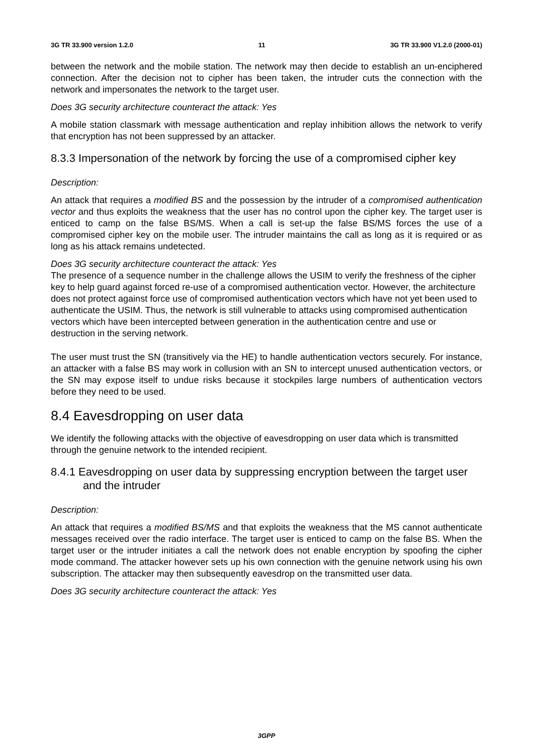3G TR 33.900 version 1.2.0 11 3G TR 33.900 V1.2.0 (2000-01)
between the network and the mobile station. The network may then decide to establish an un-enciphered connection. After the decision not to cipher has been taken, the intruder cuts the connection with the network and impersonates the network to the target user.
Does 3G security architecture counteract the attack: Yes
A mobile station classmark with message authentication and replay inhibition allows the network to verify that encryption has not been suppressed by an attacker.
8.3.3 Impersonation of the network by forcing the use of a compromised cipher key
Description:
An attack that requires a modified BS and the possession by the intruder of a compromised authentication vector and thus exploits the weakness that the user has no control upon the cipher key. The target user is enticed to camp on the false BS/MS. When a call is set-up the false BS/MS forces the use of a compromised cipher key on the mobile user. The intruder maintains the call as long as it is required or as long as his attack remains undetected.
Does 3G security architecture counteract the attack: Yes
The presence of a sequence number in the challenge allows the USIM to verify the freshness of the cipher key to help guard against forced re-use of a compromised authentication vector. However, the architecture does not protect against force use of compromised authentication vectors which have not yet been used to authenticate the USIM. Thus, the network is still vulnerable to attacks using compromised authentication vectors which have been intercepted between generation in the authentication centre and use or destruction in the serving network.
The user must trust the SN (transitively via the HE) to handle authentication vectors securely. For instance, an attacker with a false BS may work in collusion with an SN to intercept unused authentication vectors, or the SN may expose itself to undue risks because it stockpiles large numbers of authentication vectors before they need to be used.
8.4 Eavesdropping on user data
We identify the following attacks with the objective of eavesdropping on user data which is transmitted through the genuine network to the intended recipient.
8.4.1 Eavesdropping on user data by suppressing encryption between the target user and the intruder
Description:
An attack that requires a modified BS/MS and that exploits the weakness that the MS cannot authenticate messages received over the radio interface. The target user is enticed to camp on the false BS. When the target user or the intruder initiates a call the network does not enable encryption by spoofing the cipher mode command. The attacker however sets up his own connection with the genuine network using his own subscription. The attacker may then subsequently eavesdrop on the transmitted user data.
Does 3G security architecture counteract the attack: Yes
3GPP